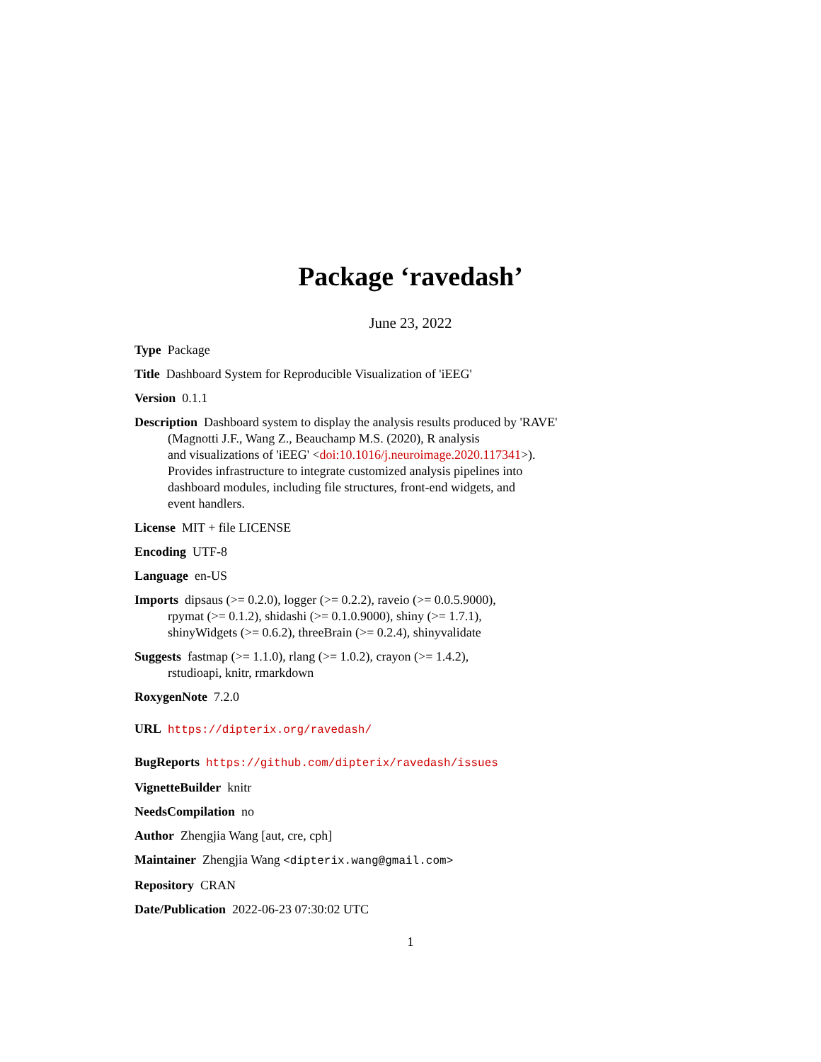Package ‘ravedash’
June 23, 2022
Type Package
Title Dashboard System for Reproducible Visualization of 'iEEG'
Version 0.1.1
Description Dashboard system to display the analysis results produced by 'RAVE' (Magnotti J.F., Wang Z., Beauchamp M.S. (2020), R analysis
and visualizations of 'iEEG' <doi:10.1016/j.neuroimage.2020.117341>).
Provides infrastructure to integrate customized analysis pipelines into
dashboard modules, including file structures, front-end widgets, and
event handlers.
License MIT + file LICENSE
Encoding UTF-8
Language en-US
Imports dipsaus (>= 0.2.0), logger (>= 0.2.2), raveio (>= 0.0.5.9000),
rpymat (>= 0.1.2), shidashi (>= 0.1.0.9000), shiny (>= 1.7.1),
shinyWidgets (>= 0.6.2), threeBrain (>= 0.2.4), shinyvalidate
Suggests fastmap (>= 1.1.0), rlang (>= 1.0.2), crayon (>= 1.4.2),
rstudioapi, knitr, rmarkdown
RoxygenNote 7.2.0
URL https://dipterix.org/ravedash/
BugReports https://github.com/dipterix/ravedash/issues
VignetteBuilder knitr
NeedsCompilation no
Author Zhengjia Wang [aut, cre, cph]
Maintainer Zhengjia Wang <dipterix.wang@gmail.com>
Repository CRAN
Date/Publication 2022-06-23 07:30:02 UTC
1